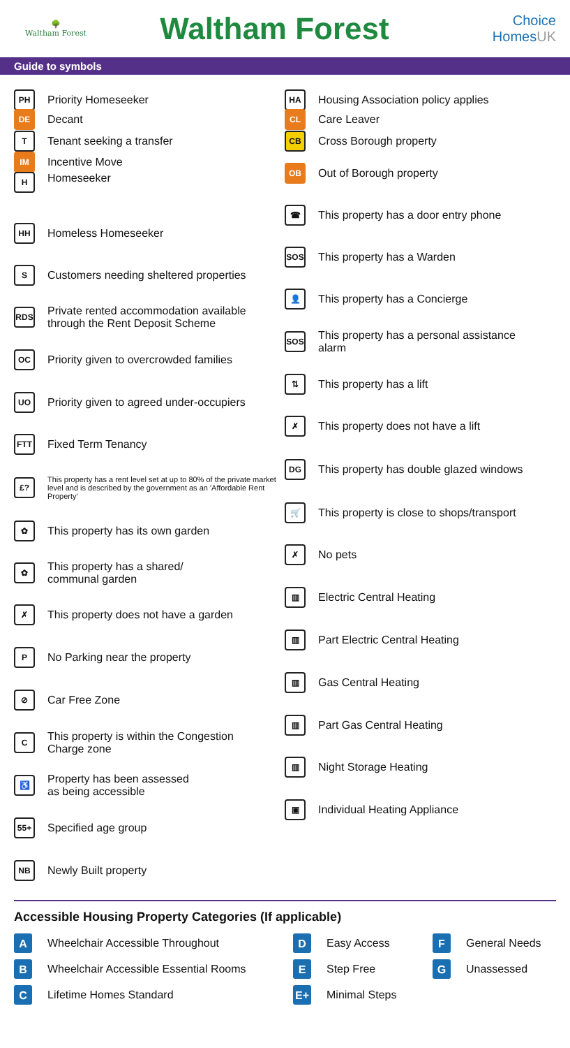🌳
Waltham Forest
Waltham Forest
Choice HomesUK
Guide to symbols
PH Priority Homeseeker
DE Decant
T Tenant seeking a transfer
IM Incentive Move
H Homeseeker
HH Homeless Homeseeker
S Customers needing sheltered properties
RDS Private rented accommodation available
through the Rent Deposit Scheme
OC Priority given to overcrowded families
UO Priority given to agreed under-occupiers
FTT Fixed Term Tenancy
£? This property has a rent level set at up to 80% of the private market level and is described by the government as an 'Affordable Rent Property'
✿ This property has its own garden
✿ This property has a shared/
communal garden
✗ This property does not have a garden
P No Parking near the property
⊘ Car Free Zone
C This property is within the Congestion
Charge zone
♿ Property has been assessed
as being accessible
55+ Specified age group
NB Newly Built property
HA Housing Association policy applies
CL Care Leaver
CB Cross Borough property
OB Out of Borough property
☎ This property has a door entry phone
SOS This property has a Warden
👤 This property has a Concierge
SOS This property has a personal assistance
alarm
⇅ This property has a lift
✗ This property does not have a lift
DG This property has double glazed windows
🛒 This property is close to shops/transport
✗ No pets
▥ Electric Central Heating
▥ Part Electric Central Heating
▥ Gas Central Heating
▥ Part Gas Central Heating
▥ Night Storage Heating
▣ Individual Heating Appliance
Accessible Housing Property Categories (If applicable)
A Wheelchair Accessible Throughout
B Wheelchair Accessible Essential Rooms
C Lifetime Homes Standard
D Easy Access
E Step Free
E+ Minimal Steps
F General Needs
G Unassessed